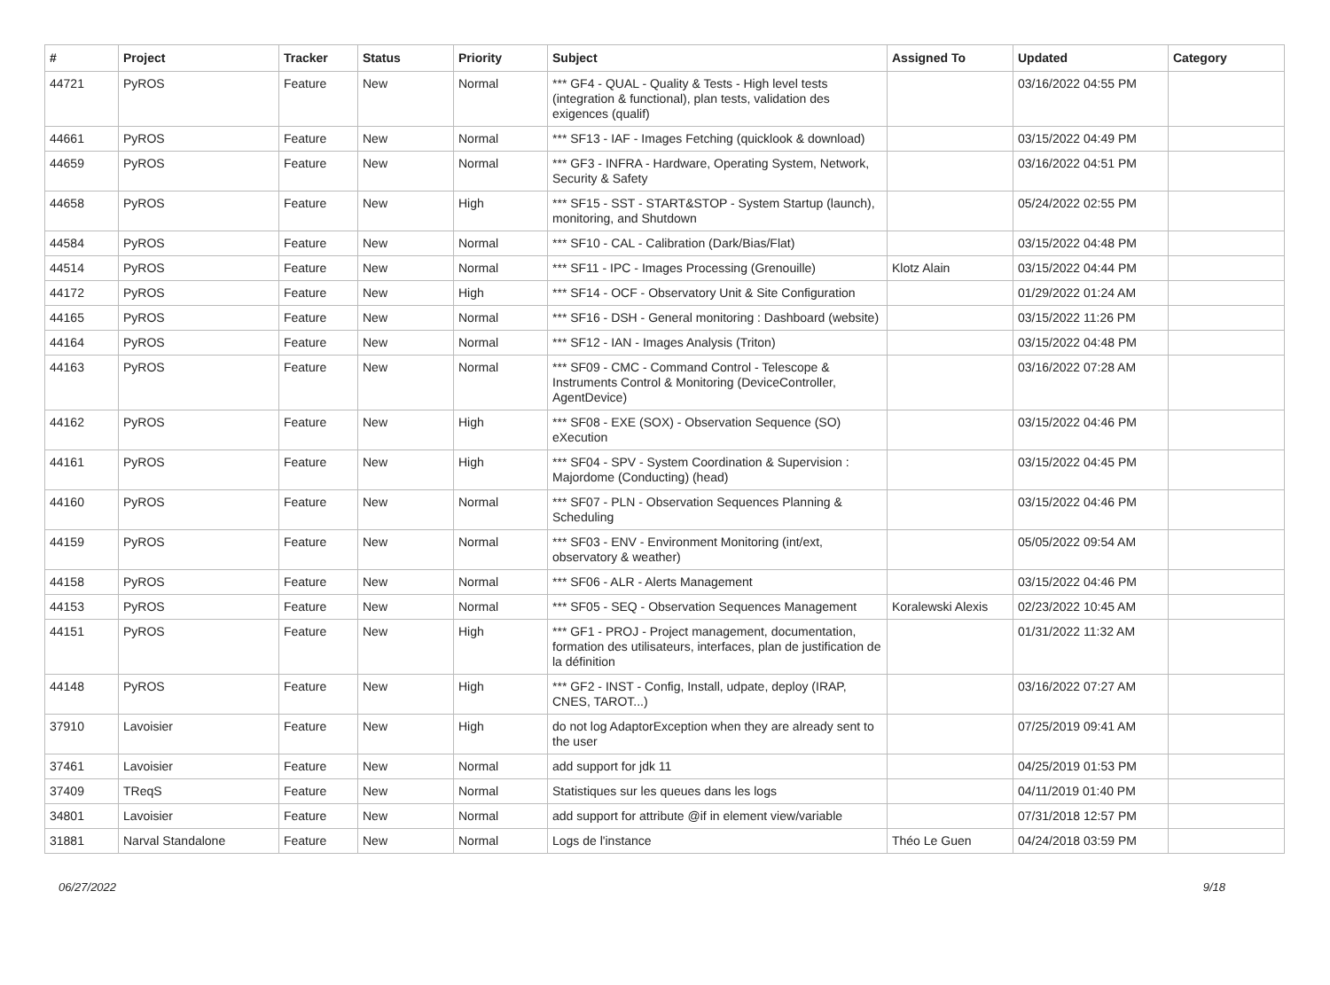| # | Project | Tracker | Status | Priority | Subject | Assigned To | Updated | Category |
| --- | --- | --- | --- | --- | --- | --- | --- | --- |
| 44721 | PyROS | Feature | New | Normal | *** GF4 - QUAL - Quality & Tests - High level tests (integration & functional), plan tests, validation des exigences (qualif) | | 03/16/2022 04:55 PM | |
| 44661 | PyROS | Feature | New | Normal | *** SF13 - IAF - Images Fetching (quicklook & download) | | 03/15/2022 04:49 PM | |
| 44659 | PyROS | Feature | New | Normal | *** GF3 - INFRA - Hardware, Operating System, Network, Security & Safety | | 03/16/2022 04:51 PM | |
| 44658 | PyROS | Feature | New | High | *** SF15 - SST - START&STOP - System Startup (launch), monitoring, and Shutdown | | 05/24/2022 02:55 PM | |
| 44584 | PyROS | Feature | New | Normal | *** SF10 - CAL - Calibration (Dark/Bias/Flat) | | 03/15/2022 04:48 PM | |
| 44514 | PyROS | Feature | New | Normal | *** SF11 - IPC - Images Processing (Grenouille) | Klotz Alain | 03/15/2022 04:44 PM | |
| 44172 | PyROS | Feature | New | High | *** SF14 - OCF - Observatory Unit & Site Configuration | | 01/29/2022 01:24 AM | |
| 44165 | PyROS | Feature | New | Normal | *** SF16 - DSH - General monitoring : Dashboard (website) | | 03/15/2022 11:26 PM | |
| 44164 | PyROS | Feature | New | Normal | *** SF12 - IAN - Images Analysis (Triton) | | 03/15/2022 04:48 PM | |
| 44163 | PyROS | Feature | New | Normal | *** SF09 - CMC - Command Control - Telescope & Instruments Control & Monitoring (DeviceController, AgentDevice) | | 03/16/2022 07:28 AM | |
| 44162 | PyROS | Feature | New | High | *** SF08 - EXE (SOX) - Observation Sequence (SO) eXecution | | 03/15/2022 04:46 PM | |
| 44161 | PyROS | Feature | New | High | *** SF04 - SPV - System Coordination & Supervision : Majordome (Conducting) (head) | | 03/15/2022 04:45 PM | |
| 44160 | PyROS | Feature | New | Normal | *** SF07 - PLN - Observation Sequences Planning & Scheduling | | 03/15/2022 04:46 PM | |
| 44159 | PyROS | Feature | New | Normal | *** SF03 - ENV - Environment Monitoring (int/ext, observatory & weather) | | 05/05/2022 09:54 AM | |
| 44158 | PyROS | Feature | New | Normal | *** SF06 - ALR - Alerts Management | | 03/15/2022 04:46 PM | |
| 44153 | PyROS | Feature | New | Normal | *** SF05 - SEQ - Observation Sequences Management | Koralewski Alexis | 02/23/2022 10:45 AM | |
| 44151 | PyROS | Feature | New | High | *** GF1 - PROJ - Project management, documentation, formation des utilisateurs, interfaces, plan de justification de la définition | | 01/31/2022 11:32 AM | |
| 44148 | PyROS | Feature | New | High | *** GF2 - INST - Config, Install, udpate, deploy (IRAP, CNES, TAROT...) | | 03/16/2022 07:27 AM | |
| 37910 | Lavoisier | Feature | New | High | do not log AdaptorException when they are already sent to the user | | 07/25/2019 09:41 AM | |
| 37461 | Lavoisier | Feature | New | Normal | add support for jdk 11 | | 04/25/2019 01:53 PM | |
| 37409 | TReqS | Feature | New | Normal | Statistiques sur les queues dans les logs | | 04/11/2019 01:40 PM | |
| 34801 | Lavoisier | Feature | New | Normal | add support for attribute @if in element view/variable | | 07/31/2018 12:57 PM | |
| 31881 | Narval Standalone | Feature | New | Normal | Logs de l'instance | Théo Le Guen | 04/24/2018 03:59 PM | |
06/27/2022 9/18